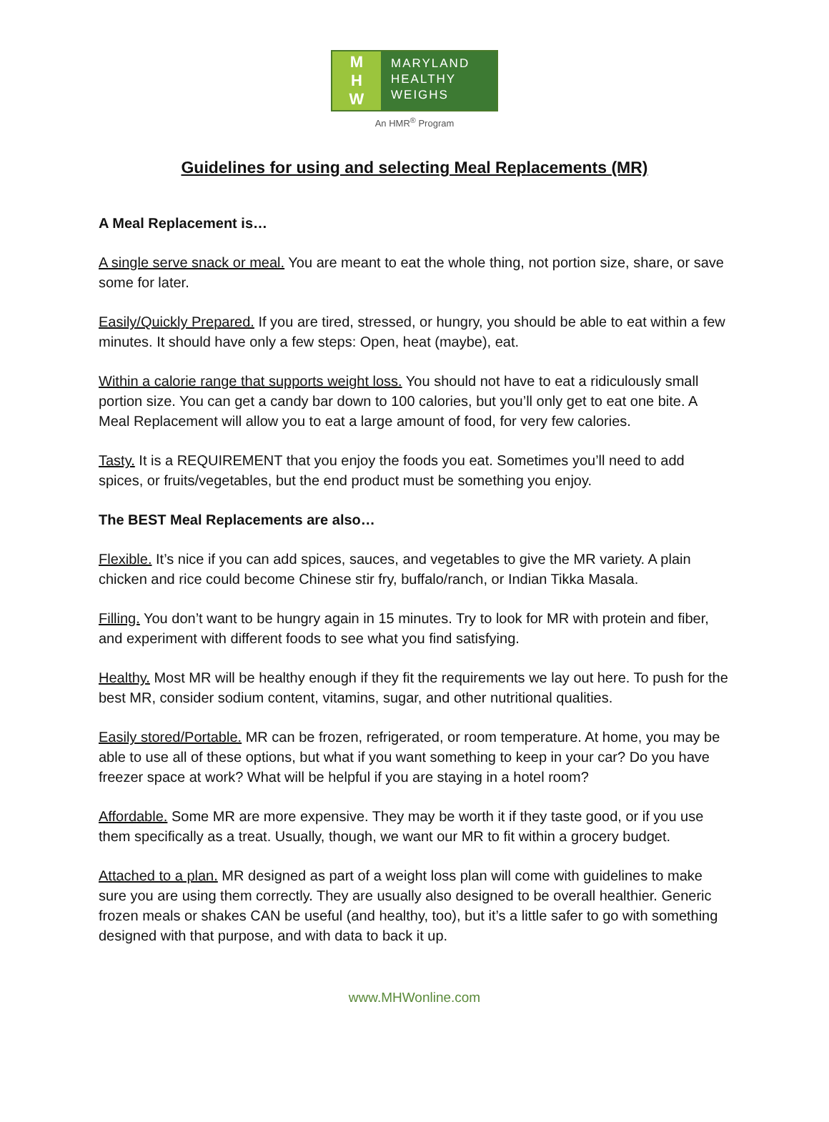M
H
W
MARYLAND
HEALTHY
WEIGHS
An HMR<sup>®</sup> Program
Guidelines for using and selecting Meal Replacements (MR)
A Meal Replacement is…
A single serve snack or meal. You are meant to eat the whole thing, not portion size, share, or save some for later.
Easily/Quickly Prepared. If you are tired, stressed, or hungry, you should be able to eat within a few minutes. It should have only a few steps: Open, heat (maybe), eat.
Within a calorie range that supports weight loss. You should not have to eat a ridiculously small portion size. You can get a candy bar down to 100 calories, but you’ll only get to eat one bite. A Meal Replacement will allow you to eat a large amount of food, for very few calories.
Tasty. It is a REQUIREMENT that you enjoy the foods you eat. Sometimes you’ll need to add spices, or fruits/vegetables, but the end product must be something you enjoy.
The BEST Meal Replacements are also…
Flexible. It’s nice if you can add spices, sauces, and vegetables to give the MR variety. A plain chicken and rice could become Chinese stir fry, buffalo/ranch, or Indian Tikka Masala.
Filling. You don’t want to be hungry again in 15 minutes. Try to look for MR with protein and fiber, and experiment with different foods to see what you find satisfying.
Healthy. Most MR will be healthy enough if they fit the requirements we lay out here. To push for the best MR, consider sodium content, vitamins, sugar, and other nutritional qualities.
Easily stored/Portable. MR can be frozen, refrigerated, or room temperature. At home, you may be able to use all of these options, but what if you want something to keep in your car? Do you have freezer space at work? What will be helpful if you are staying in a hotel room?
Affordable. Some MR are more expensive. They may be worth it if they taste good, or if you use them specifically as a treat. Usually, though, we want our MR to fit within a grocery budget.
Attached to a plan. MR designed as part of a weight loss plan will come with guidelines to make sure you are using them correctly. They are usually also designed to be overall healthier. Generic frozen meals or shakes CAN be useful (and healthy, too), but it’s a little safer to go with something designed with that purpose, and with data to back it up.
www.MHWonline.com